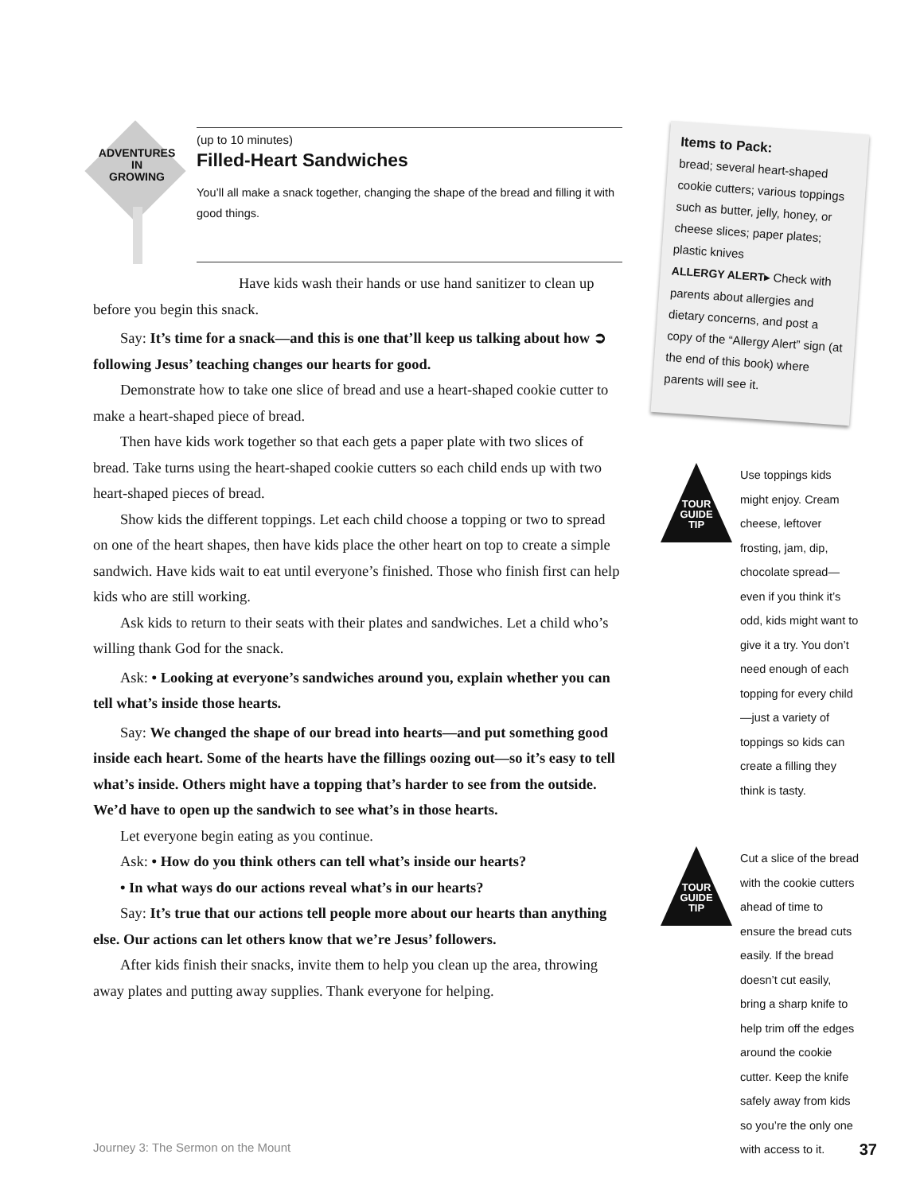ADVENTURES
IN
GROWING
(up to 10 minutes)
Filled-Heart Sandwiches
You’ll all make a snack together, changing the shape of the bread and filling it with good things.
Have kids wash their hands or use hand sanitizer to clean up before you begin this snack.
Say: It’s time for a snack—and this is one that’ll keep us talking about how ➲ following Jesus’ teaching changes our hearts for good.
Demonstrate how to take one slice of bread and use a heart-shaped cookie cutter to make a heart-shaped piece of bread.
Then have kids work together so that each gets a paper plate with two slices of bread. Take turns using the heart-shaped cookie cutters so each child ends up with two heart-shaped pieces of bread.
Show kids the different toppings. Let each child choose a topping or two to spread on one of the heart shapes, then have kids place the other heart on top to create a simple sandwich. Have kids wait to eat until everyone’s finished. Those who finish first can help kids who are still working.
Ask kids to return to their seats with their plates and sandwiches. Let a child who’s willing thank God for the snack.
Ask: • Looking at everyone’s sandwiches around you, explain whether you can tell what’s inside those hearts.
Say: We changed the shape of our bread into hearts—and put something good inside each heart. Some of the hearts have the fillings oozing out—so it’s easy to tell what’s inside. Others might have a topping that’s harder to see from the outside. We’d have to open up the sandwich to see what’s in those hearts.
Let everyone begin eating as you continue.
Ask: • How do you think others can tell what’s inside our hearts?
• In what ways do our actions reveal what’s in our hearts?
Say: It’s true that our actions tell people more about our hearts than anything else. Our actions can let others know that we’re Jesus’ followers.
After kids finish their snacks, invite them to help you clean up the area, throwing away plates and putting away supplies. Thank everyone for helping.
Items to Pack:
bread; several heart-shaped cookie cutters; various toppings such as butter, jelly, honey, or cheese slices; paper plates; plastic knives
ALLERGY ALERT▸ Check with parents about allergies and dietary concerns, and post a copy of the “Allergy Alert” sign (at the end of this book) where parents will see it.
TOUR GUIDE TIP
Use toppings kids might enjoy. Cream cheese, leftover frosting, jam, dip, chocolate spread—even if you think it’s odd, kids might want to give it a try. You don’t need enough of each topping for every child—just a variety of toppings so kids can create a filling they think is tasty.
TOUR GUIDE TIP
Cut a slice of the bread with the cookie cutters ahead of time to ensure the bread cuts easily. If the bread doesn’t cut easily, bring a sharp knife to help trim off the edges around the cookie cutter. Keep the knife safely away from kids so you’re the only one with access to it.
Journey 3: The Sermon on the Mount 37